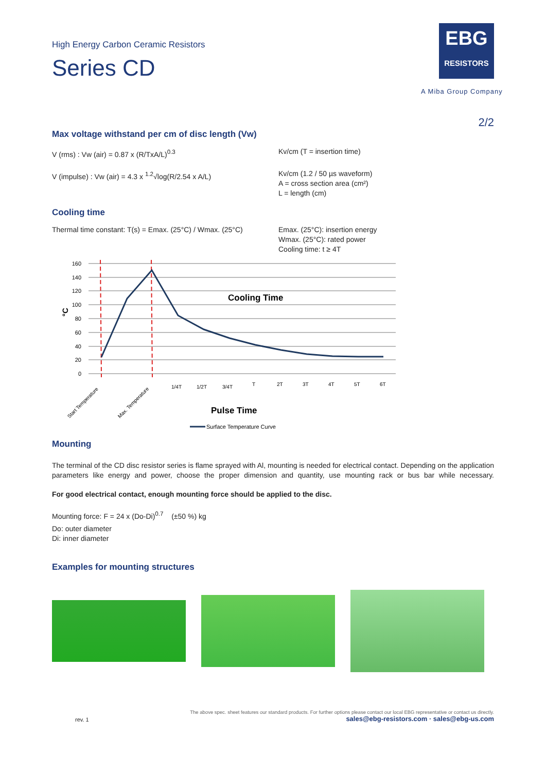EBG
RESISTORS
A Miba Group Company
High Energy Carbon Ceramic Resistors
Series CD
2/2
Max voltage withstand per cm of disc length (Vw)
V (rms) : Vw (air) = 0.87 x (R/TxA/L)<sup>0.3</sup> Kv/cm (T = insertion time)
V (impulse) : Vw (air) = 4.3 x <sup>1.2</sup>√log(R/2.54 x A/L) Kv/cm (1.2 / 50 µs waveform)
A = cross section area (cm²)
L = length (cm)
Cooling time
Thermal time constant: T(s) = Emax. (25°C) / Wmax. (25°C)
Emax. (25°C): insertion energy
Wmax. (25°C): rated power
Cooling time: t ≥ 4T
160
140
120
100
80
60
40
20
0
°C
Cooling Time
Start Temperature
Max. Temperature
1/4T
1/2T
3/4T
T
2T
3T
4T
5T
6T
Pulse Time
Surface Temperature Curve
Mounting
The terminal of the CD disc resistor series is flame sprayed with Al, mounting is needed for electrical contact. Depending on the application parameters like energy and power, choose the proper dimension and quantity, use mounting rack or bus bar while necessary.
For good electrical contact, enough mounting force should be applied to the disc.
Mounting force: F = 24 x (Do-Di)<sup>0.7</sup> (±50 %) kg
Do: outer diameter
Di: inner diameter
Examples for mounting structures
rev. 1
The above spec. sheet features our standard products. For further options please contact our local EBG representative or contact us directly.
sales@ebg-resistors.com · sales@ebg-us.com